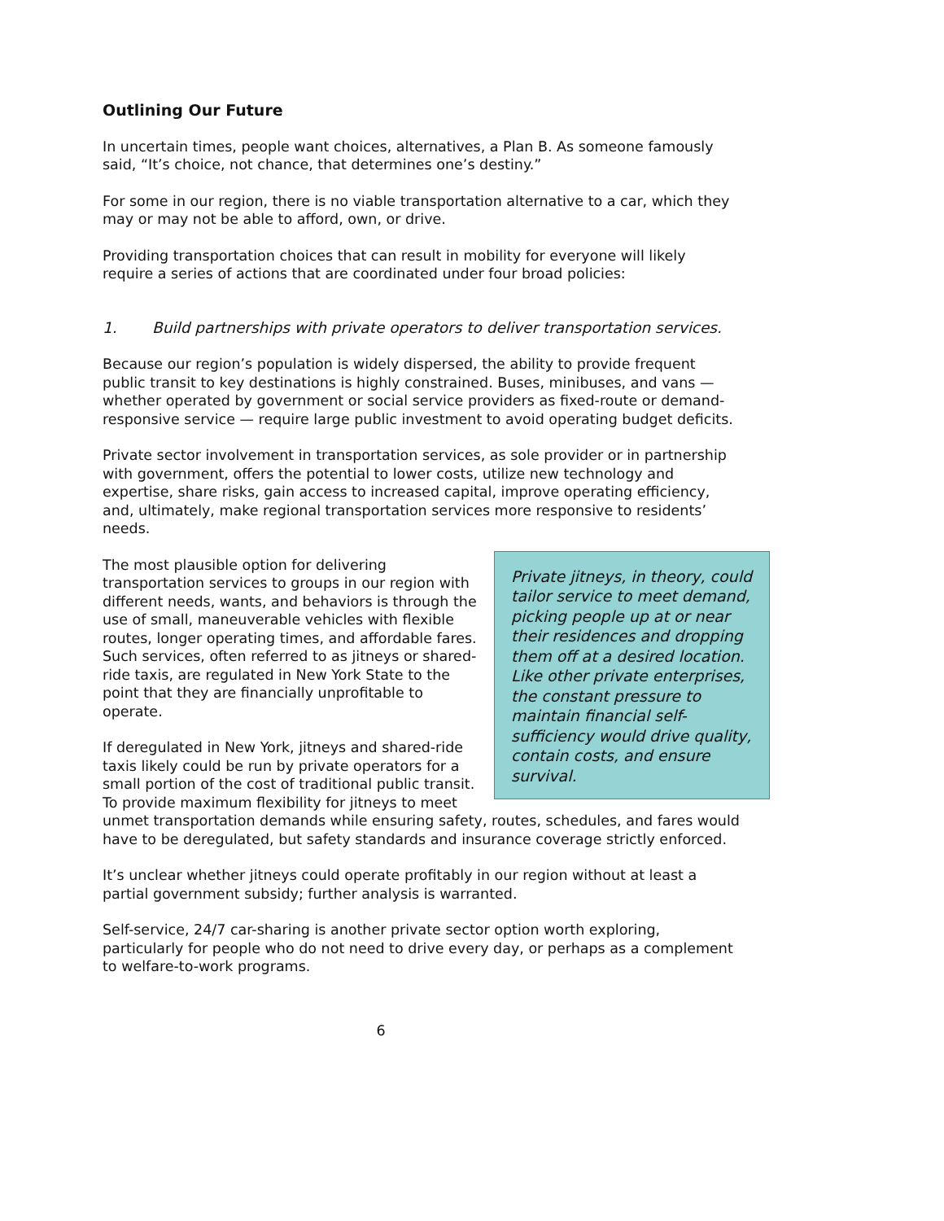Outlining Our Future
In uncertain times, people want choices, alternatives, a Plan B. As someone famously said, “It’s choice, not chance, that determines one’s destiny.”
For some in our region, there is no viable transportation alternative to a car, which they may or may not be able to afford, own, or drive.
Providing transportation choices that can result in mobility for everyone will likely require a series of actions that are coordinated under four broad policies:
1. Build partnerships with private operators to deliver transportation services.
Because our region’s population is widely dispersed, the ability to provide frequent public transit to key destinations is highly constrained. Buses, minibuses, and vans — whether operated by government or social service providers as fixed-route or demand-responsive service — require large public investment to avoid operating budget deficits.
Private sector involvement in transportation services, as sole provider or in partnership with government, offers the potential to lower costs, utilize new technology and expertise, share risks, gain access to increased capital, improve operating efficiency, and, ultimately, make regional transportation services more responsive to residents’ needs.
Private jitneys, in theory, could tailor service to meet demand, picking people up at or near their residences and dropping them off at a desired location. Like other private enterprises, the constant pressure to maintain financial self-sufficiency would drive quality, contain costs, and ensure survival.
The most plausible option for delivering transportation services to groups in our region with different needs, wants, and behaviors is through the use of small, maneuverable vehicles with flexible routes, longer operating times, and affordable fares. Such services, often referred to as jitneys or shared-ride taxis, are regulated in New York State to the point that they are financially unprofitable to operate.
If deregulated in New York, jitneys and shared-ride taxis likely could be run by private operators for a small portion of the cost of traditional public transit. To provide maximum flexibility for jitneys to meet unmet transportation demands while ensuring safety, routes, schedules, and fares would have to be deregulated, but safety standards and insurance coverage strictly enforced.
It’s unclear whether jitneys could operate profitably in our region without at least a partial government subsidy; further analysis is warranted.
Self-service, 24/7 car-sharing is another private sector option worth exploring, particularly for people who do not need to drive every day, or perhaps as a complement to welfare-to-work programs.
6